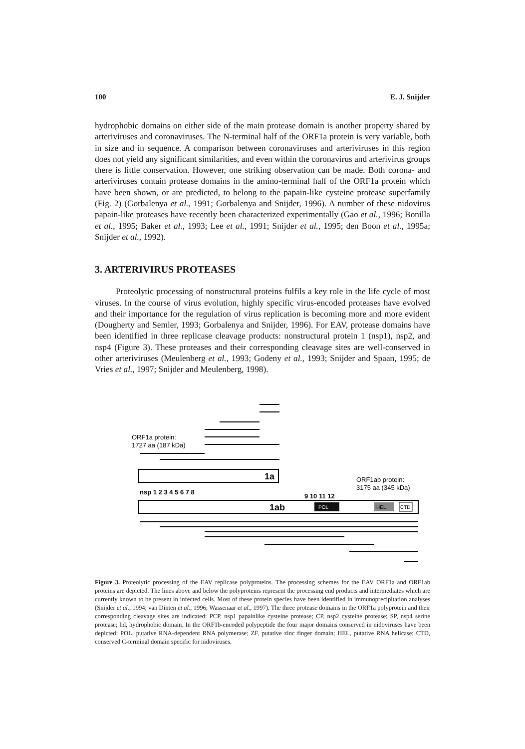100 E. J. Snijder
hydrophobic domains on either side of the main protease domain is another property shared by arteriviruses and coronaviruses. The N-terminal half of the ORF1a protein is very variable, both in size and in sequence. A comparison between coronaviruses and arteriviruses in this region does not yield any significant similarities, and even within the coronavirus and arterivirus groups there is little conservation. However, one striking observation can be made. Both corona- and arteriviruses contain protease domains in the amino-terminal half of the ORF1a protein which have been shown, or are predicted, to belong to the papain-like cysteine protease superfamily (Fig. 2) (Gorbalenya et al., 1991; Gorbalenya and Snijder, 1996). A number of these nidovirus papain-like proteases have recently been characterized experimentally (Gao et al., 1996; Bonilla et al., 1995; Baker et al., 1993; Lee et al., 1991; Snijder et al., 1995; den Boon et al., 1995a; Snijder et al., 1992).
3. ARTERIVIRUS PROTEASES
Proteolytic processing of nonstructural proteins fulfils a key role in the life cycle of most viruses. In the course of virus evolution, highly specific virus-encoded proteases have evolved and their importance for the regulation of virus replication is becoming more and more evident (Dougherty and Semler, 1993; Gorbalenya and Snijder, 1996). For EAV, protease domains have been identified in three replicase cleavage products: nonstructural protein 1 (nsp1), nsp2, and nsp4 (Figure 3). These proteases and their corresponding cleavage sites are well-conserved in other arteriviruses (Meulenberg et al., 1993; Godeny et al., 1993; Snijder and Spaan, 1995; de Vries et al., 1997; Snijder and Meulenberg, 1998).
ORF1a protein:
1727 aa (187 kDa)
nsp 1 2 3 4 5 6 7 8
ORF1ab protein:
3175 aa (345 kDa)
9 10 11 12
1ab
1a
POL
HEL
CTD
Figure 3. Proteolytic processing of the EAV replicase polyproteins. The processing schemes for the EAV ORF1a and ORF1ab proteins are depicted. The lines above and below the polyproteins represent the processing end products and intermediates which are currently known to be present in infected cells. Most of these protein species have been identified in immunoprecipitation analyses (Snijder et al., 1994; van Dinten et al., 1996; Wassenaar et al., 1997). The three protease domains in the ORF1a polyprotein and their corresponding cleavage sites are indicated: PCP, nsp1 papainlike cysteine protease; CP, nsp2 cysteine protease; SP, nsp4 serine protease; hd, hydrophobic domain. In the ORF1b-encoded polypeptide the four major domains conserved in nidoviruses have been depicted: POL, putative RNA-dependent RNA polymerase; ZF, putative zinc finger domain; HEL, putative RNA helicase; CTD, conserved C-terminal domain specific for nidoviruses.